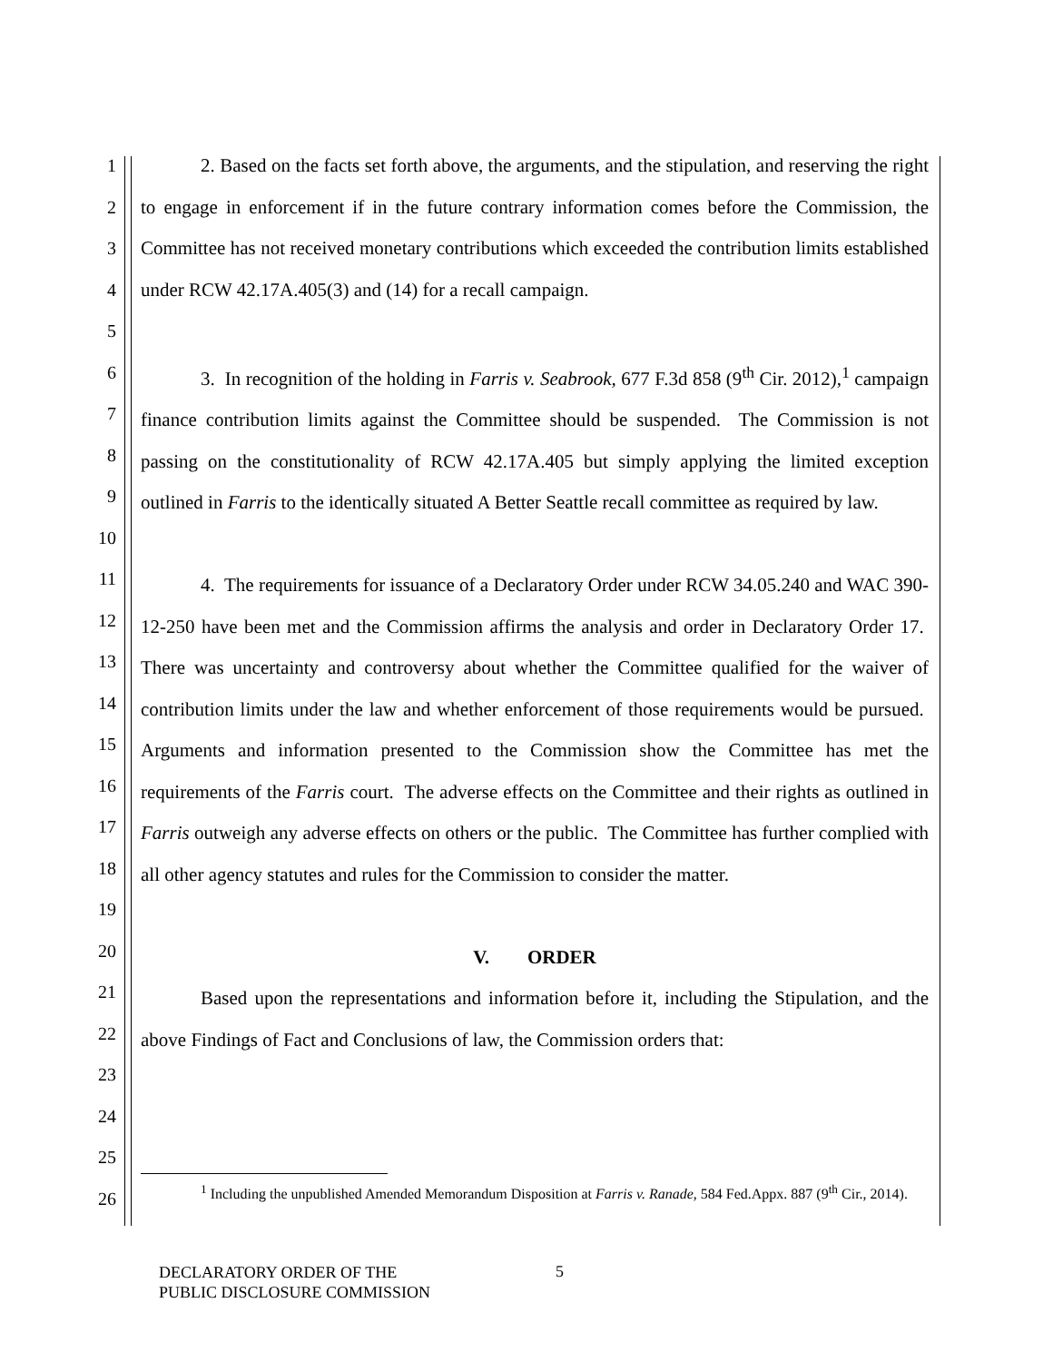1
2
3
4
5
6
7
8
9
10
11
12
13
14
15
16
17
18
19
20
21
22
23
24
25
26
2. Based on the facts set forth above, the arguments, and the stipulation, and reserving the right to engage in enforcement if in the future contrary information comes before the Commission, the Committee has not received monetary contributions which exceeded the contribution limits established under RCW 42.17A.405(3) and (14) for a recall campaign.
3. In recognition of the holding in Farris v. Seabrook, 677 F.3d 858 (9<sup>th</sup> Cir. 2012),<sup>1</sup> campaign finance contribution limits against the Committee should be suspended. The Commission is not passing on the constitutionality of RCW 42.17A.405 but simply applying the limited exception outlined in Farris to the identically situated A Better Seattle recall committee as required by law.
4. The requirements for issuance of a Declaratory Order under RCW 34.05.240 and WAC 390-12-250 have been met and the Commission affirms the analysis and order in Declaratory Order 17. There was uncertainty and controversy about whether the Committee qualified for the waiver of contribution limits under the law and whether enforcement of those requirements would be pursued. Arguments and information presented to the Commission show the Committee has met the requirements of the Farris court. The adverse effects on the Committee and their rights as outlined in Farris outweigh any adverse effects on others or the public. The Committee has further complied with all other agency statutes and rules for the Commission to consider the matter.
V. ORDER
Based upon the representations and information before it, including the Stipulation, and the above Findings of Fact and Conclusions of law, the Commission orders that:
<sup>1</sup> Including the unpublished Amended Memorandum Disposition at Farris v. Ranade, 584 Fed.Appx. 887 (9<sup>th</sup> Cir., 2014).
DECLARATORY ORDER OF THE
PUBLIC DISCLOSURE COMMISSION
5